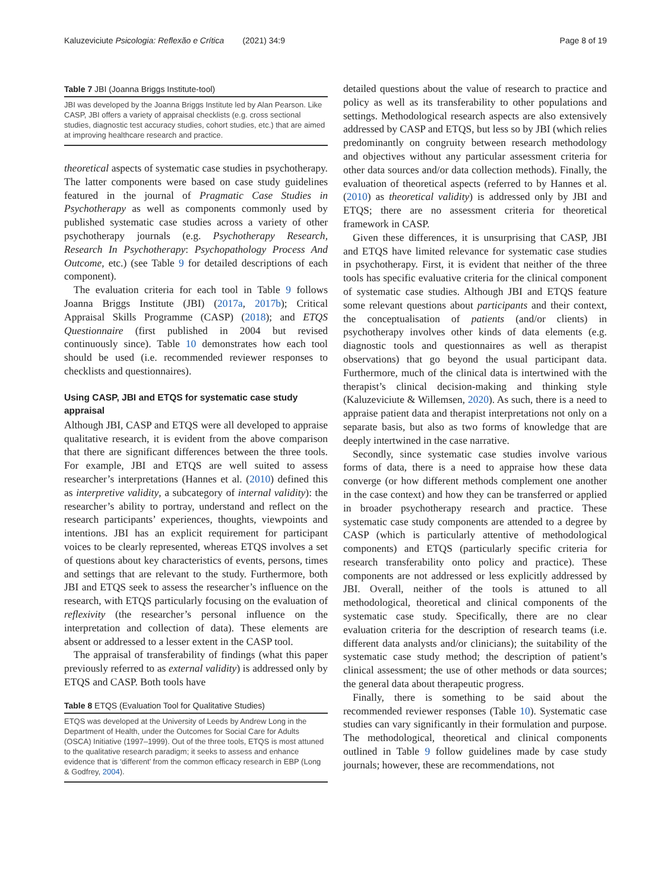Kaluzeviciute Psicologia: Reflexão e Crítica (2021) 34:9 Page 8 of 19
Table 7 JBI (Joanna Briggs Institute-tool)
JBI was developed by the Joanna Briggs Institute led by Alan Pearson. Like CASP, JBI offers a variety of appraisal checklists (e.g. cross sectional studies, diagnostic test accuracy studies, cohort studies, etc.) that are aimed at improving healthcare research and practice.
theoretical aspects of systematic case studies in psychotherapy. The latter components were based on case study guidelines featured in the journal of Pragmatic Case Studies in Psychotherapy as well as components commonly used by published systematic case studies across a variety of other psychotherapy journals (e.g. Psychotherapy Research, Research In Psychotherapy: Psychopathology Process And Outcome, etc.) (see Table 9 for detailed descriptions of each component).
The evaluation criteria for each tool in Table 9 follows Joanna Briggs Institute (JBI) (2017a, 2017b); Critical Appraisal Skills Programme (CASP) (2018); and ETQS Questionnaire (first published in 2004 but revised continuously since). Table 10 demonstrates how each tool should be used (i.e. recommended reviewer responses to checklists and questionnaires).
Using CASP, JBI and ETQS for systematic case study appraisal
Although JBI, CASP and ETQS were all developed to appraise qualitative research, it is evident from the above comparison that there are significant differences between the three tools. For example, JBI and ETQS are well suited to assess researcher’s interpretations (Hannes et al. (2010) defined this as interpretive validity, a subcategory of internal validity): the researcher’s ability to portray, understand and reflect on the research participants’ experiences, thoughts, viewpoints and intentions. JBI has an explicit requirement for participant voices to be clearly represented, whereas ETQS involves a set of questions about key characteristics of events, persons, times and settings that are relevant to the study. Furthermore, both JBI and ETQS seek to assess the researcher’s influence on the research, with ETQS particularly focusing on the evaluation of reflexivity (the researcher’s personal influence on the interpretation and collection of data). These elements are absent or addressed to a lesser extent in the CASP tool.
The appraisal of transferability of findings (what this paper previously referred to as external validity) is addressed only by ETQS and CASP. Both tools have
Table 8 ETQS (Evaluation Tool for Qualitative Studies)
ETQS was developed at the University of Leeds by Andrew Long in the Department of Health, under the Outcomes for Social Care for Adults (OSCA) Initiative (1997–1999). Out of the three tools, ETQS is most attuned to the qualitative research paradigm; it seeks to assess and enhance evidence that is ‘different’ from the common efficacy research in EBP (Long & Godfrey, 2004).
detailed questions about the value of research to practice and policy as well as its transferability to other populations and settings. Methodological research aspects are also extensively addressed by CASP and ETQS, but less so by JBI (which relies predominantly on congruity between research methodology and objectives without any particular assessment criteria for other data sources and/or data collection methods). Finally, the evaluation of theoretical aspects (referred to by Hannes et al. (2010) as theoretical validity) is addressed only by JBI and ETQS; there are no assessment criteria for theoretical framework in CASP.
Given these differences, it is unsurprising that CASP, JBI and ETQS have limited relevance for systematic case studies in psychotherapy. First, it is evident that neither of the three tools has specific evaluative criteria for the clinical component of systematic case studies. Although JBI and ETQS feature some relevant questions about participants and their context, the conceptualisation of patients (and/or clients) in psychotherapy involves other kinds of data elements (e.g. diagnostic tools and questionnaires as well as therapist observations) that go beyond the usual participant data. Furthermore, much of the clinical data is intertwined with the therapist’s clinical decision-making and thinking style (Kaluzeviciute & Willemsen, 2020). As such, there is a need to appraise patient data and therapist interpretations not only on a separate basis, but also as two forms of knowledge that are deeply intertwined in the case narrative.
Secondly, since systematic case studies involve various forms of data, there is a need to appraise how these data converge (or how different methods complement one another in the case context) and how they can be transferred or applied in broader psychotherapy research and practice. These systematic case study components are attended to a degree by CASP (which is particularly attentive of methodological components) and ETQS (particularly specific criteria for research transferability onto policy and practice). These components are not addressed or less explicitly addressed by JBI. Overall, neither of the tools is attuned to all methodological, theoretical and clinical components of the systematic case study. Specifically, there are no clear evaluation criteria for the description of research teams (i.e. different data analysts and/or clinicians); the suitability of the systematic case study method; the description of patient’s clinical assessment; the use of other methods or data sources; the general data about therapeutic progress.
Finally, there is something to be said about the recommended reviewer responses (Table 10). Systematic case studies can vary significantly in their formulation and purpose. The methodological, theoretical and clinical components outlined in Table 9 follow guidelines made by case study journals; however, these are recommendations, not